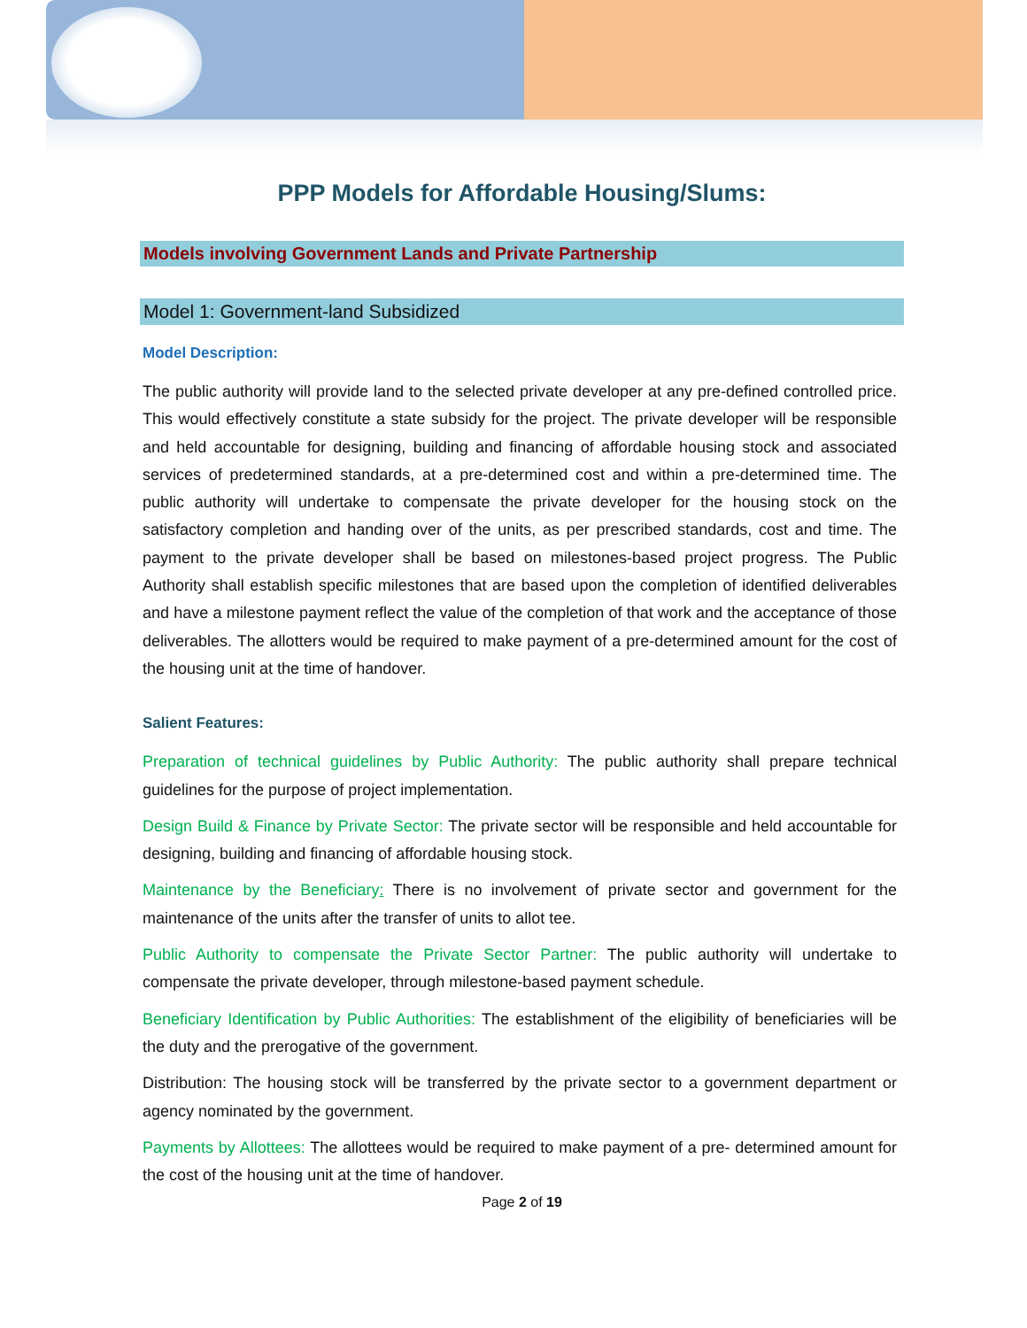PPP Models for Affordable Housing/Slums:
Models involving Government Lands and Private Partnership
Model 1: Government-land Subsidized
Model Description:
The public authority will provide land to the selected private developer at any pre-defined controlled price. This would effectively constitute a state subsidy for the project. The private developer will be responsible and held accountable for designing, building and financing of affordable housing stock and associated services of predetermined standards, at a pre-determined cost and within a pre-determined time. The public authority will undertake to compensate the private developer for the housing stock on the satisfactory completion and handing over of the units, as per prescribed standards, cost and time. The payment to the private developer shall be based on milestones-based project progress. The Public Authority shall establish specific milestones that are based upon the completion of identified deliverables and have a milestone payment reflect the value of the completion of that work and the acceptance of those deliverables. The allotters would be required to make payment of a pre-determined amount for the cost of the housing unit at the time of handover.
Salient Features:
Preparation of technical guidelines by Public Authority: The public authority shall prepare technical guidelines for the purpose of project implementation.
Design Build & Finance by Private Sector: The private sector will be responsible and held accountable for designing, building and financing of affordable housing stock.
Maintenance by the Beneficiary: There is no involvement of private sector and government for the maintenance of the units after the transfer of units to allot tee.
Public Authority to compensate the Private Sector Partner: The public authority will undertake to compensate the private developer, through milestone-based payment schedule.
Beneficiary Identification by Public Authorities: The establishment of the eligibility of beneficiaries will be the duty and the prerogative of the government.
Distribution: The housing stock will be transferred by the private sector to a government department or agency nominated by the government.
Payments by Allottees: The allottees would be required to make payment of a pre- determined amount for the cost of the housing unit at the time of handover.
Page 2 of 19